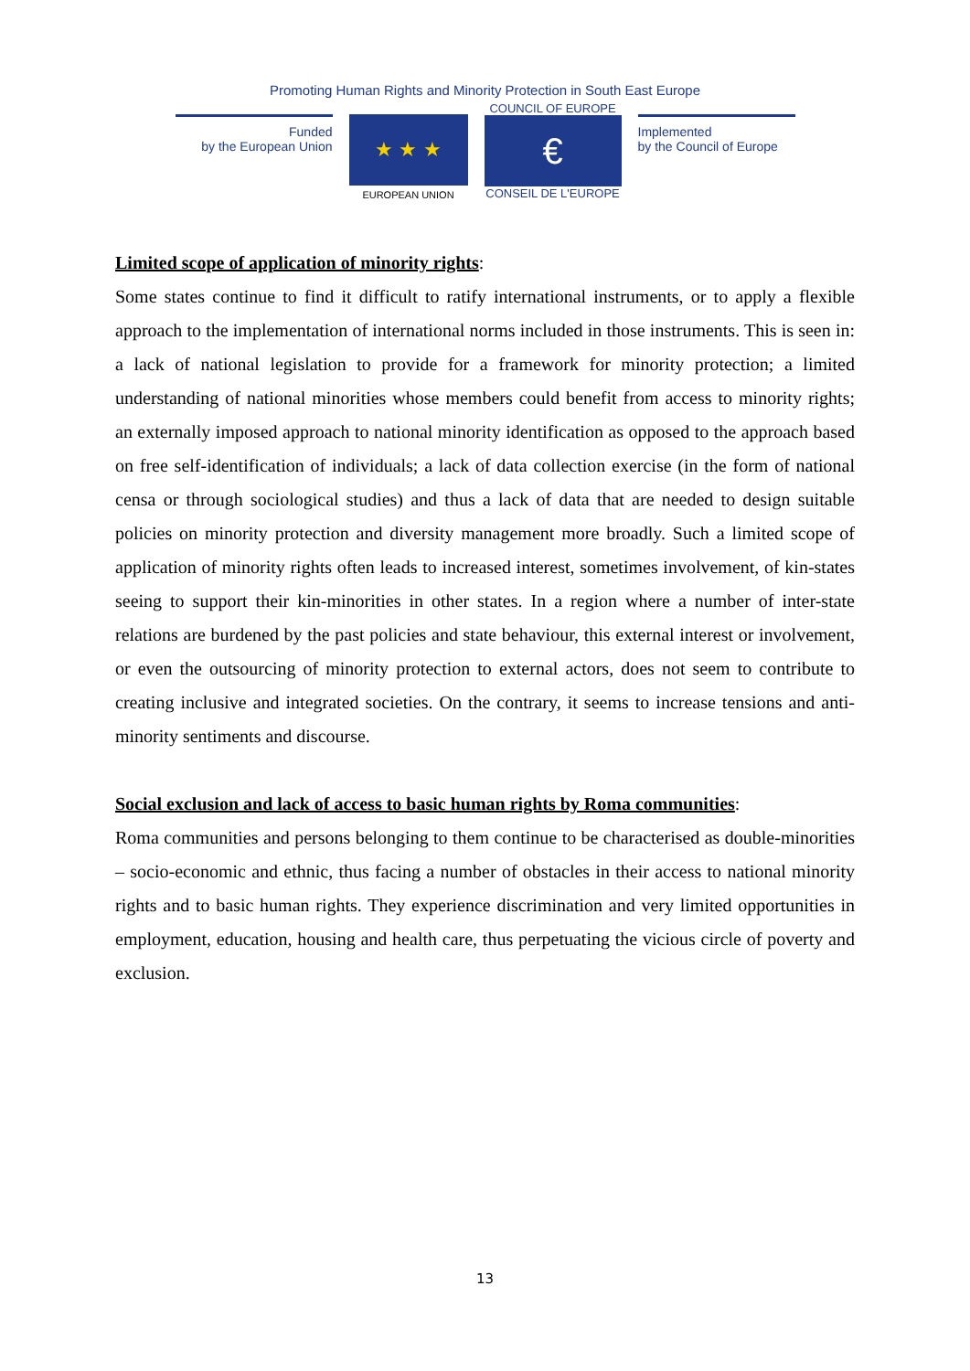Promoting Human Rights and Minority Protection in South East Europe
Funded
by the European Union
★ ★ ★
EUROPEAN UNION
COUNCIL OF EUROPE
€
CONSEIL DE L'EUROPE
Implemented
by the Council of Europe
Limited scope of application of minority rights:
Some states continue to find it difficult to ratify international instruments, or to apply a flexible approach to the implementation of international norms included in those instruments. This is seen in: a lack of national legislation to provide for a framework for minority protection; a limited understanding of national minorities whose members could benefit from access to minority rights; an externally imposed approach to national minority identification as opposed to the approach based on free self-identification of individuals; a lack of data collection exercise (in the form of national censa or through sociological studies) and thus a lack of data that are needed to design suitable policies on minority protection and diversity management more broadly. Such a limited scope of application of minority rights often leads to increased interest, sometimes involvement, of kin-states seeing to support their kin-minorities in other states. In a region where a number of inter-state relations are burdened by the past policies and state behaviour, this external interest or involvement, or even the outsourcing of minority protection to external actors, does not seem to contribute to creating inclusive and integrated societies. On the contrary, it seems to increase tensions and anti-minority sentiments and discourse.
Social exclusion and lack of access to basic human rights by Roma communities:
Roma communities and persons belonging to them continue to be characterised as double-minorities – socio-economic and ethnic, thus facing a number of obstacles in their access to national minority rights and to basic human rights. They experience discrimination and very limited opportunities in employment, education, housing and health care, thus perpetuating the vicious circle of poverty and exclusion.
13